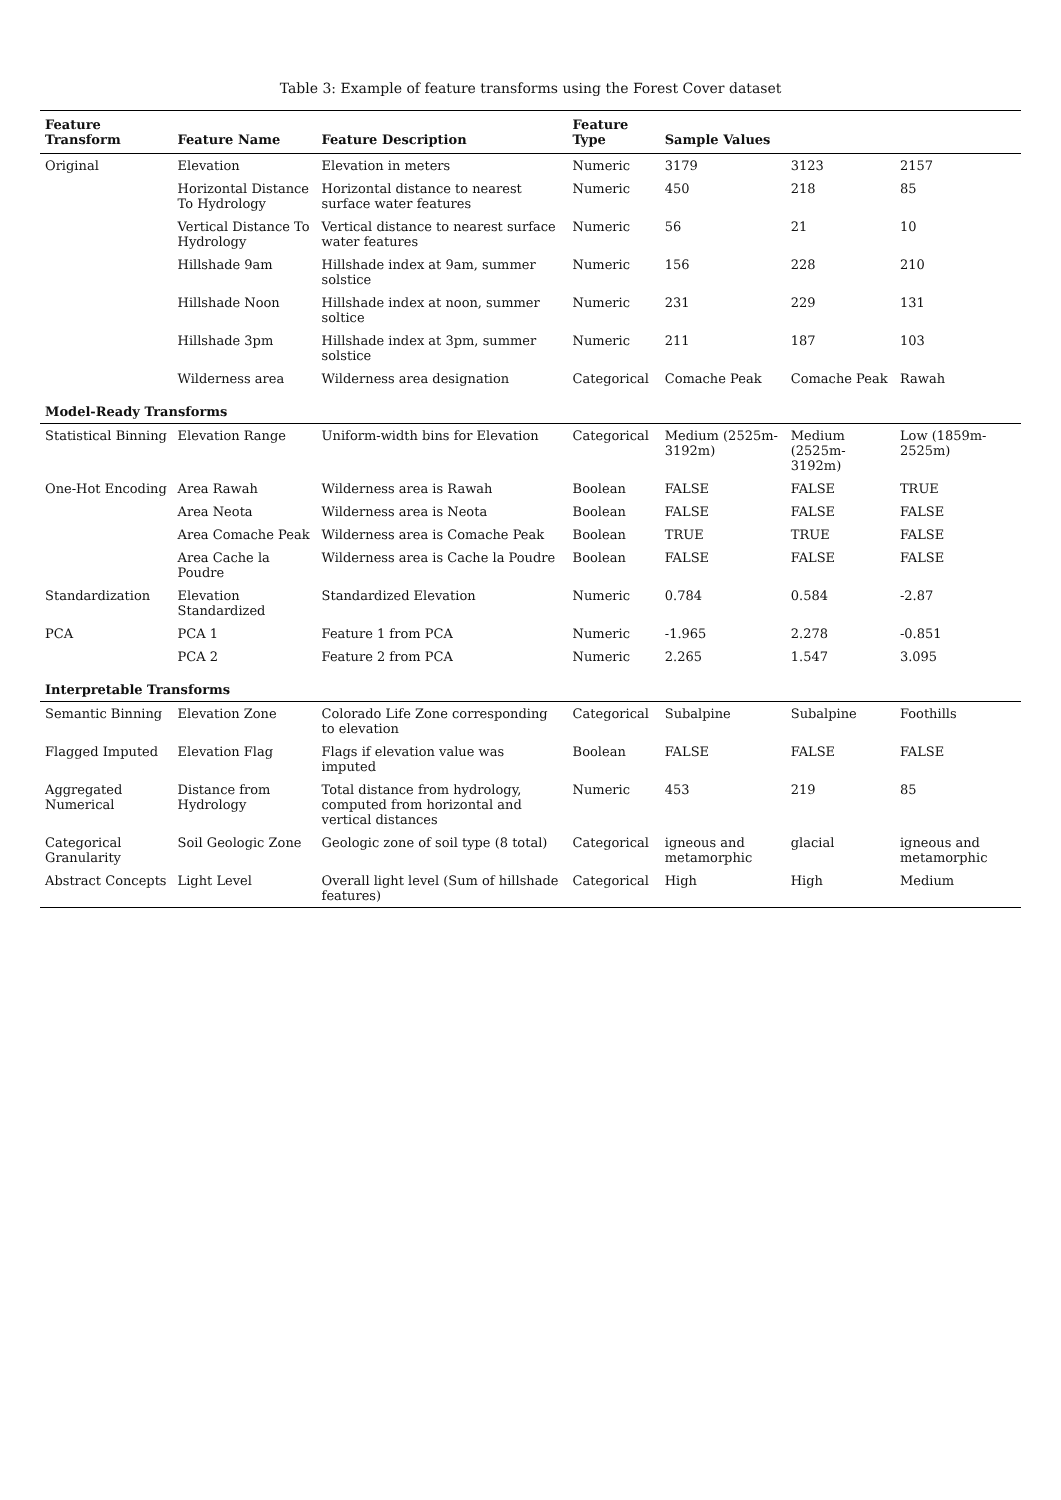Table 3: Example of feature transforms using the Forest Cover dataset
| Feature Transform | Feature Name | Feature Description | Feature Type | Sample Values | | |
| --- | --- | --- | --- | --- | --- | --- |
| Original | Elevation | Elevation in meters | Numeric | 3179 | 3123 | 2157 |
| | Horizontal Distance To Hydrology | Horizontal distance to nearest surface water features | Numeric | 450 | 218 | 85 |
| | Vertical Distance To Hydrology | Vertical distance to nearest surface water features | Numeric | 56 | 21 | 10 |
| | Hillshade 9am | Hillshade index at 9am, summer solstice | Numeric | 156 | 228 | 210 |
| | Hillshade Noon | Hillshade index at noon, summer soltice | Numeric | 231 | 229 | 131 |
| | Hillshade 3pm | Hillshade index at 3pm, summer solstice | Numeric | 211 | 187 | 103 |
| | Wilderness area | Wilderness area designation | Categorical | Comache Peak | Comache Peak | Rawah |
| Model-Ready Transforms | | | | | | |
| Statistical Binning | Elevation Range | Uniform-width bins for Elevation | Categorical | Medium (2525m-3192m) | Medium (2525m-3192m) | Low (1859m-2525m) |
| One-Hot Encoding | Area Rawah | Wilderness area is Rawah | Boolean | FALSE | FALSE | TRUE |
| | Area Neota | Wilderness area is Neota | Boolean | FALSE | FALSE | FALSE |
| | Area Comache Peak | Wilderness area is Comache Peak | Boolean | TRUE | TRUE | FALSE |
| | Area Cache la Poudre | Wilderness area is Cache la Poudre | Boolean | FALSE | FALSE | FALSE |
| Standardization | Elevation Standardized | Standardized Elevation | Numeric | 0.784 | 0.584 | -2.87 |
| PCA | PCA 1 | Feature 1 from PCA | Numeric | -1.965 | 2.278 | -0.851 |
| | PCA 2 | Feature 2 from PCA | Numeric | 2.265 | 1.547 | 3.095 |
| Interpretable Transforms | | | | | | |
| Semantic Binning | Elevation Zone | Colorado Life Zone corresponding to elevation | Categorical | Subalpine | Subalpine | Foothills |
| Flagged Imputed | Elevation Flag | Flags if elevation value was imputed | Boolean | FALSE | FALSE | FALSE |
| Aggregated Numerical | Distance from Hydrology | Total distance from hydrology, computed from horizontal and vertical distances | Numeric | 453 | 219 | 85 |
| Categorical Granularity | Soil Geologic Zone | Geologic zone of soil type (8 total) | Categorical | igneous and metamorphic | glacial | igneous and metamorphic |
| Abstract Concepts | Light Level | Overall light level (Sum of hillshade features) | Categorical | High | High | Medium |